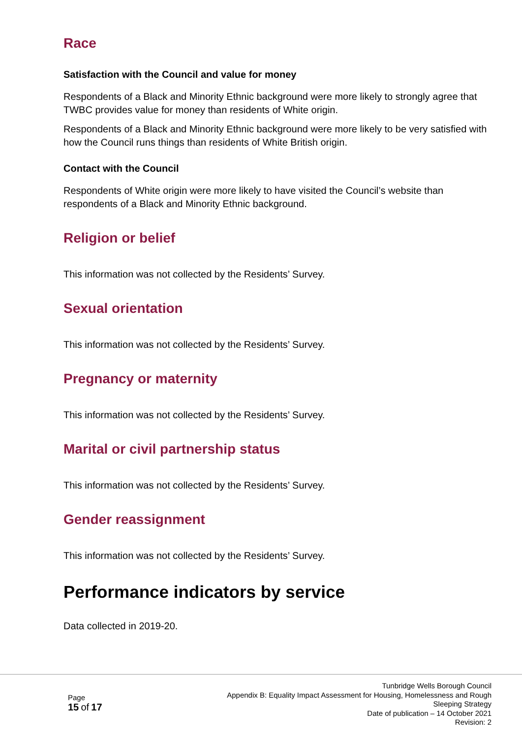Race
Satisfaction with the Council and value for money
Respondents of a Black and Minority Ethnic background were more likely to strongly agree that TWBC provides value for money than residents of White origin.
Respondents of a Black and Minority Ethnic background were more likely to be very satisfied with how the Council runs things than residents of White British origin.
Contact with the Council
Respondents of White origin were more likely to have visited the Council’s website than respondents of a Black and Minority Ethnic background.
Religion or belief
This information was not collected by the Residents’ Survey.
Sexual orientation
This information was not collected by the Residents’ Survey.
Pregnancy or maternity
This information was not collected by the Residents’ Survey.
Marital or civil partnership status
This information was not collected by the Residents’ Survey.
Gender reassignment
This information was not collected by the Residents’ Survey.
Performance indicators by service
Data collected in 2019-20.
Page
15 of 17
Tunbridge Wells Borough Council
Appendix B: Equality Impact Assessment for Housing, Homelessness and Rough
Sleeping Strategy
Date of publication – 14 October 2021
Revision: 2